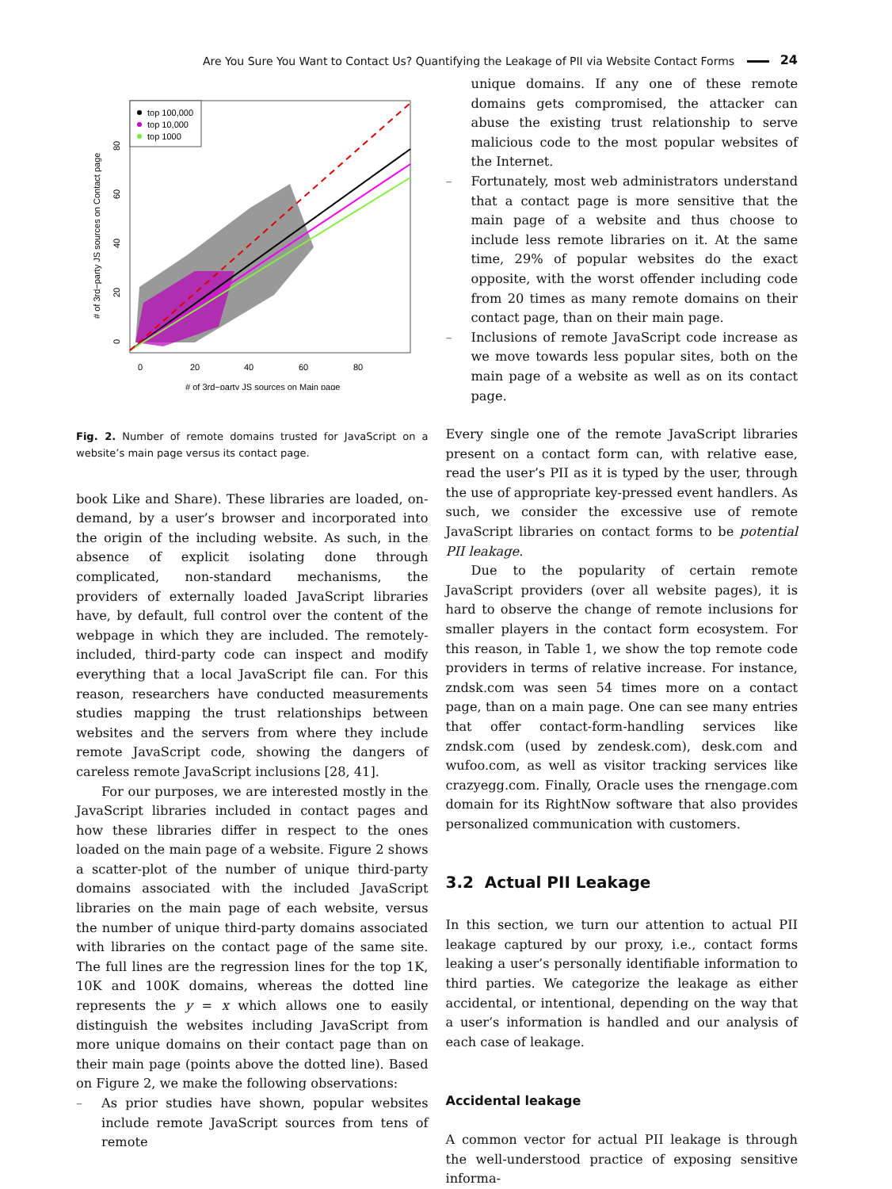Are You Sure You Want to Contact Us? Quantifying the Leakage of PII via Website Contact Forms 24
top 100,000
top 10,000
top 1000
0
20
40
60
80
# of 3rd−party JS sources on Main page
# of 3rd−party JS sources on Contact page
0
20
40
60
80
Fig. 2. Number of remote domains trusted for JavaScript on a website’s main page versus its contact page.
book Like and Share). These libraries are loaded, on-demand, by a user’s browser and incorporated into the origin of the including website. As such, in the absence of explicit isolating done through complicated, non-standard mechanisms, the providers of externally loaded JavaScript libraries have, by default, full control over the content of the webpage in which they are included. The remotely-included, third-party code can inspect and modify everything that a local JavaScript file can. For this reason, researchers have conducted measurements studies mapping the trust relationships between websites and the servers from where they include remote JavaScript code, showing the dangers of careless remote JavaScript inclusions [28, 41].
For our purposes, we are interested mostly in the JavaScript libraries included in contact pages and how these libraries differ in respect to the ones loaded on the main page of a website. Figure 2 shows a scatter-plot of the number of unique third-party domains associated with the included JavaScript libraries on the main page of each website, versus the number of unique third-party domains associated with libraries on the contact page of the same site. The full lines are the regression lines for the top 1K, 10K and 100K domains, whereas the dotted line represents the y = x which allows one to easily distinguish the websites including JavaScript from more unique domains on their contact page than on their main page (points above the dotted line). Based on Figure 2, we make the following observations:
– As prior studies have shown, popular websites include remote JavaScript sources from tens of remote
unique domains. If any one of these remote domains gets compromised, the attacker can abuse the existing trust relationship to serve malicious code to the most popular websites of the Internet.
– Fortunately, most web administrators understand that a contact page is more sensitive that the main page of a website and thus choose to include less remote libraries on it. At the same time, 29% of popular websites do the exact opposite, with the worst offender including code from 20 times as many remote domains on their contact page, than on their main page.
– Inclusions of remote JavaScript code increase as we move towards less popular sites, both on the main page of a website as well as on its contact page.
Every single one of the remote JavaScript libraries present on a contact form can, with relative ease, read the user’s PII as it is typed by the user, through the use of appropriate key-pressed event handlers. As such, we consider the excessive use of remote JavaScript libraries on contact forms to be potential PII leakage.
Due to the popularity of certain remote JavaScript providers (over all website pages), it is hard to observe the change of remote inclusions for smaller players in the contact form ecosystem. For this reason, in Table 1, we show the top remote code providers in terms of relative increase. For instance, zndsk.com was seen 54 times more on a contact page, than on a main page. One can see many entries that offer contact-form-handling services like zndsk.com (used by zendesk.com), desk.com and wufoo.com, as well as visitor tracking services like crazyegg.com. Finally, Oracle uses the rnengage.com domain for its RightNow software that also provides personalized communication with customers.
3.2 Actual PII Leakage
In this section, we turn our attention to actual PII leakage captured by our proxy, i.e., contact forms leaking a user’s personally identifiable information to third parties. We categorize the leakage as either accidental, or intentional, depending on the way that a user’s information is handled and our analysis of each case of leakage.
Accidental leakage
A common vector for actual PII leakage is through the well-understood practice of exposing sensitive informa-